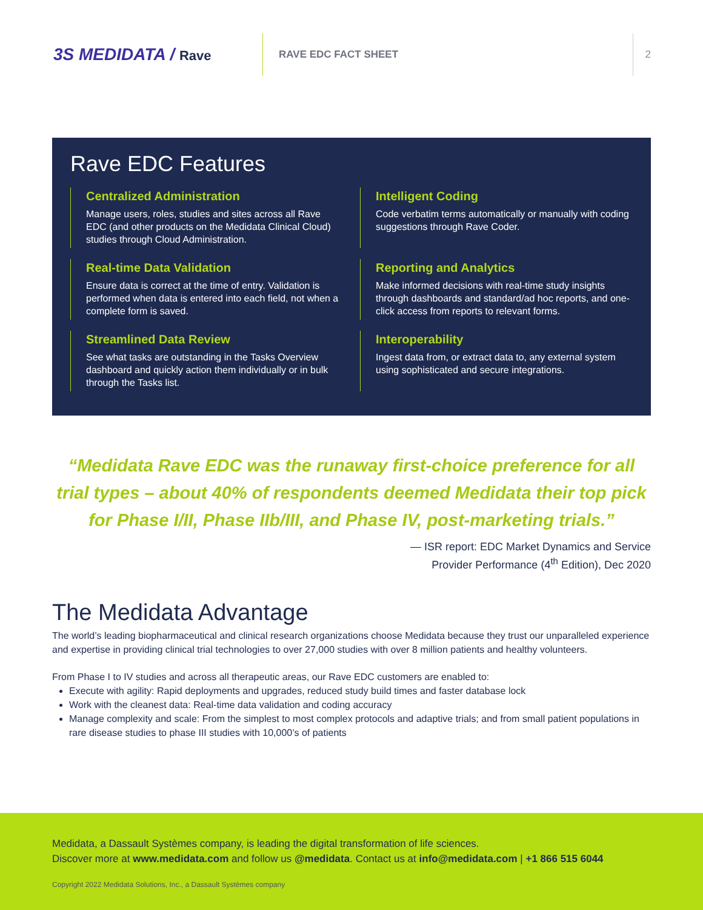3S MEDIDATA / Rave
RAVE EDC FACT SHEET 2
Rave EDC Features
Centralized Administration
Manage users, roles, studies and sites across all Rave EDC (and other products on the Medidata Clinical Cloud) studies through Cloud Administration.
Intelligent Coding
Code verbatim terms automatically or manually with coding suggestions through Rave Coder.
Real-time Data Validation
Ensure data is correct at the time of entry. Validation is performed when data is entered into each field, not when a complete form is saved.
Reporting and Analytics
Make informed decisions with real-time study insights through dashboards and standard/ad hoc reports, and one-click access from reports to relevant forms.
Streamlined Data Review
See what tasks are outstanding in the Tasks Overview dashboard and quickly action them individually or in bulk through the Tasks list.
Interoperability
Ingest data from, or extract data to, any external system using sophisticated and secure integrations.
“Medidata Rave EDC was the runaway first-choice preference for all trial types – about 40% of respondents deemed Medidata their top pick for Phase I/II, Phase IIb/III, and Phase IV, post-marketing trials.”
— ISR report: EDC Market Dynamics and Service
Provider Performance (4<sup>th</sup> Edition), Dec 2020
The Medidata Advantage
The world’s leading biopharmaceutical and clinical research organizations choose Medidata because they trust our unparalleled experience and expertise in providing clinical trial technologies to over 27,000 studies with over 8 million patients and healthy volunteers.
From Phase I to IV studies and across all therapeutic areas, our Rave EDC customers are enabled to:
Execute with agility: Rapid deployments and upgrades, reduced study build times and faster database lock
Work with the cleanest data: Real-time data validation and coding accuracy
Manage complexity and scale: From the simplest to most complex protocols and adaptive trials; and from small patient populations in rare disease studies to phase III studies with 10,000’s of patients
Medidata, a Dassault Systèmes company, is leading the digital transformation of life sciences.
Discover more at www.medidata.com and follow us @medidata. Contact us at info@medidata.com | +1 866 515 6044
Copyright 2022 Medidata Solutions, Inc., a Dassault Systèmes company